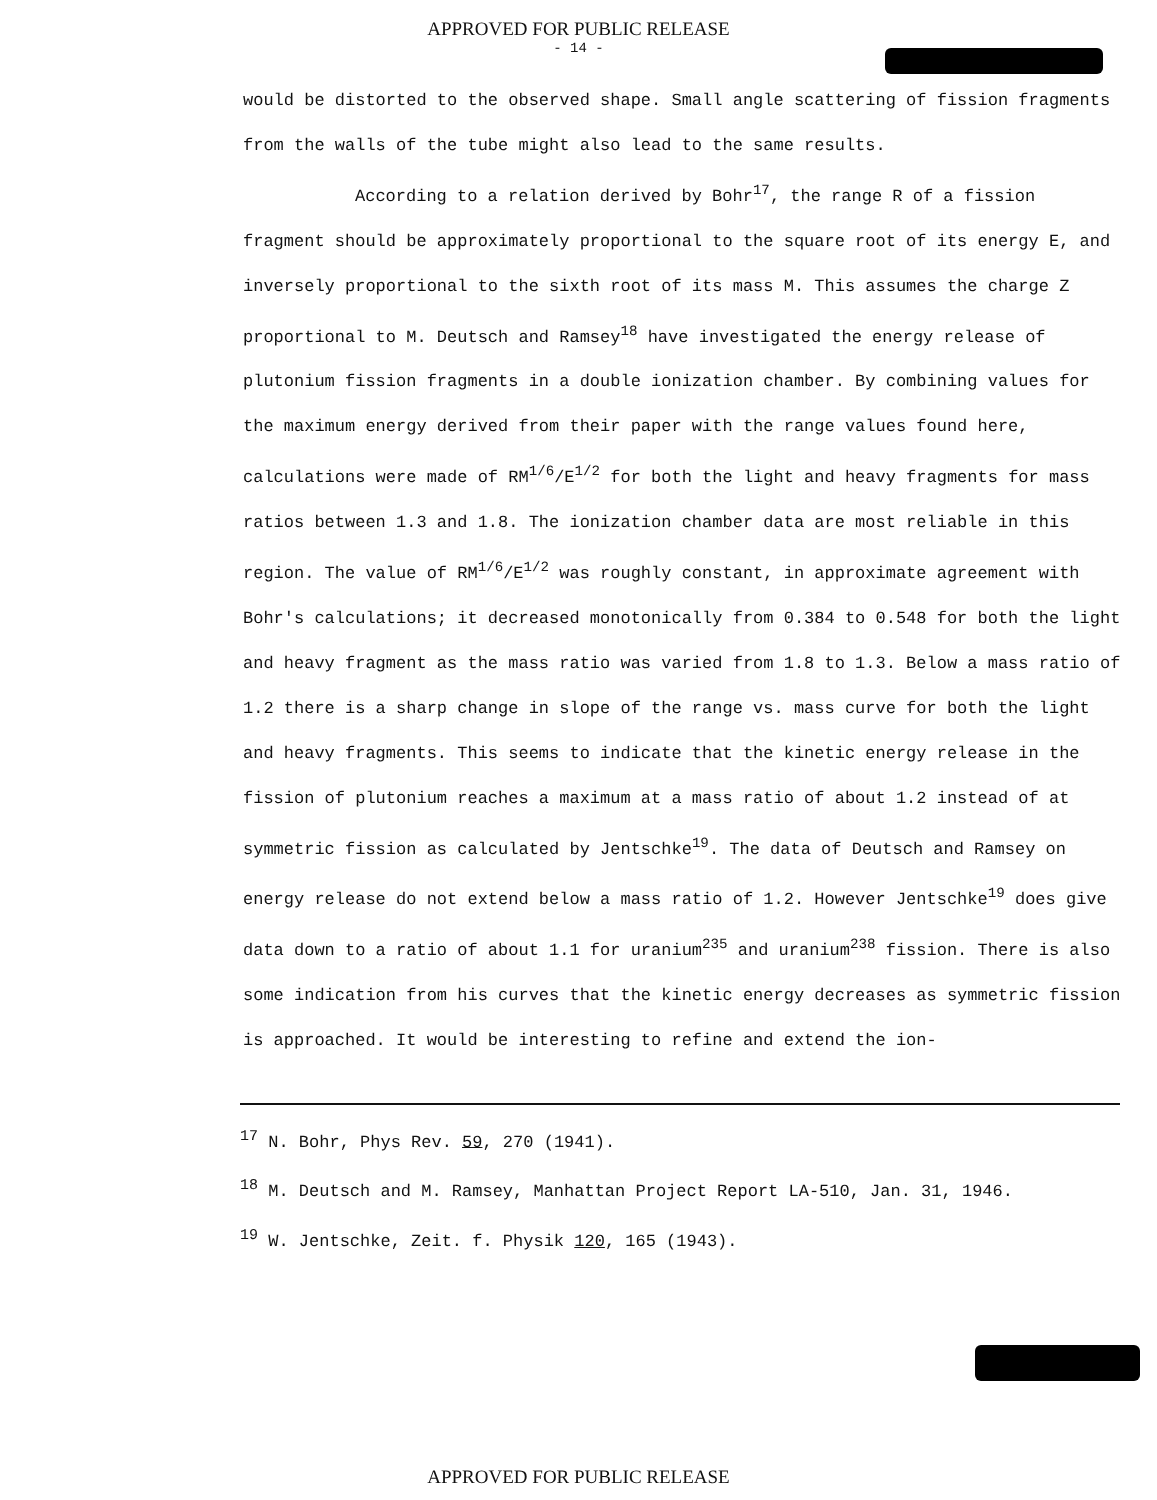APPROVED FOR PUBLIC RELEASE
- 14 -
would be distorted to the observed shape. Small angle scattering of fission fragments from the walls of the tube might also lead to the same results.
According to a relation derived by Bohr<sup>17</sup>, the range R of a fission fragment should be approximately proportional to the square root of its energy E, and inversely proportional to the sixth root of its mass M. This assumes the charge Z proportional to M. Deutsch and Ramsey<sup>18</sup> have investigated the energy release of plutonium fission fragments in a double ionization chamber. By combining values for the maximum energy derived from their paper with the range values found here, calculations were made of RM<sup>1/6</sup>/E<sup>1/2</sup> for both the light and heavy fragments for mass ratios between 1.3 and 1.8. The ionization chamber data are most reliable in this region. The value of RM<sup>1/6</sup>/E<sup>1/2</sup> was roughly constant, in approximate agreement with Bohr's calculations; it decreased monotonically from 0.384 to 0.548 for both the light and heavy fragment as the mass ratio was varied from 1.8 to 1.3. Below a mass ratio of 1.2 there is a sharp change in slope of the range vs. mass curve for both the light and heavy fragments. This seems to indicate that the kinetic energy release in the fission of plutonium reaches a maximum at a mass ratio of about 1.2 instead of at symmetric fission as calculated by Jentschke<sup>19</sup>. The data of Deutsch and Ramsey on energy release do not extend below a mass ratio of 1.2. However Jentschke<sup>19</sup> does give data down to a ratio of about 1.1 for uranium<sup>235</sup> and uranium<sup>238</sup> fission. There is also some indication from his curves that the kinetic energy decreases as symmetric fission is approached. It would be interesting to refine and extend the ion-
<sup>17</sup> N. Bohr, Phys Rev. 59, 270 (1941).
<sup>18</sup> M. Deutsch and M. Ramsey, Manhattan Project Report LA-510, Jan. 31, 1946.
<sup>19</sup> W. Jentschke, Zeit. f. Physik 120, 165 (1943).
APPROVED FOR PUBLIC RELEASE